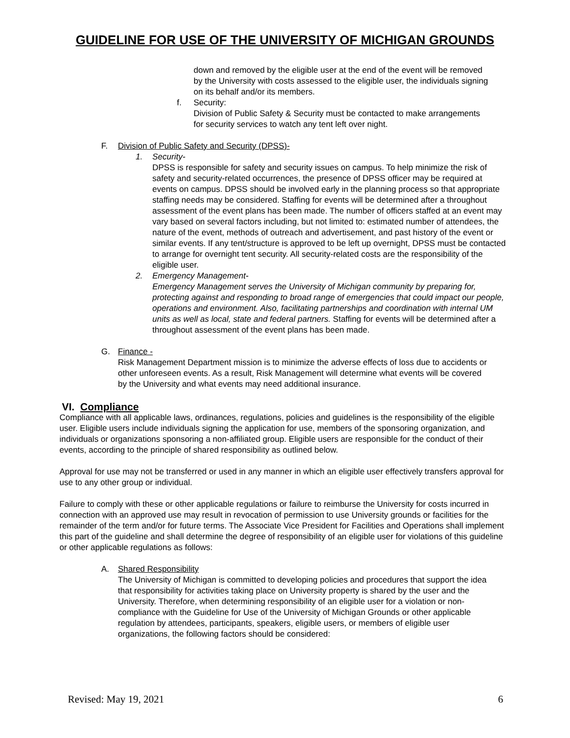GUIDELINE FOR USE OF THE UNIVERSITY OF MICHIGAN GROUNDS
down and removed by the eligible user at the end of the event will be removed by the University with costs assessed to the eligible user, the individuals signing on its behalf and/or its members.
f. Security:
Division of Public Safety & Security must be contacted to make arrangements for security services to watch any tent left over night.
F. Division of Public Safety and Security (DPSS)-
1. Security-
DPSS is responsible for safety and security issues on campus. To help minimize the risk of safety and security-related occurrences, the presence of DPSS officer may be required at events on campus. DPSS should be involved early in the planning process so that appropriate staffing needs may be considered. Staffing for events will be determined after a throughout assessment of the event plans has been made. The number of officers staffed at an event may vary based on several factors including, but not limited to: estimated number of attendees, the nature of the event, methods of outreach and advertisement, and past history of the event or similar events. If any tent/structure is approved to be left up overnight, DPSS must be contacted to arrange for overnight tent security. All security-related costs are the responsibility of the eligible user.
2. Emergency Management-
Emergency Management serves the University of Michigan community by preparing for, protecting against and responding to broad range of emergencies that could impact our people, operations and environment. Also, facilitating partnerships and coordination with internal UM units as well as local, state and federal partners. Staffing for events will be determined after a throughout assessment of the event plans has been made.
G. Finance -
Risk Management Department mission is to minimize the adverse effects of loss due to accidents or other unforeseen events. As a result, Risk Management will determine what events will be covered by the University and what events may need additional insurance.
VI. Compliance
Compliance with all applicable laws, ordinances, regulations, policies and guidelines is the responsibility of the eligible user. Eligible users include individuals signing the application for use, members of the sponsoring organization, and individuals or organizations sponsoring a non-affiliated group. Eligible users are responsible for the conduct of their events, according to the principle of shared responsibility as outlined below.
Approval for use may not be transferred or used in any manner in which an eligible user effectively transfers approval for use to any other group or individual.
Failure to comply with these or other applicable regulations or failure to reimburse the University for costs incurred in connection with an approved use may result in revocation of permission to use University grounds or facilities for the remainder of the term and/or for future terms. The Associate Vice President for Facilities and Operations shall implement this part of the guideline and shall determine the degree of responsibility of an eligible user for violations of this guideline or other applicable regulations as follows:
A. Shared Responsibility
The University of Michigan is committed to developing policies and procedures that support the idea that responsibility for activities taking place on University property is shared by the user and the University. Therefore, when determining responsibility of an eligible user for a violation or non-compliance with the Guideline for Use of the University of Michigan Grounds or other applicable regulation by attendees, participants, speakers, eligible users, or members of eligible user organizations, the following factors should be considered:
Revised: May 19, 2021 6